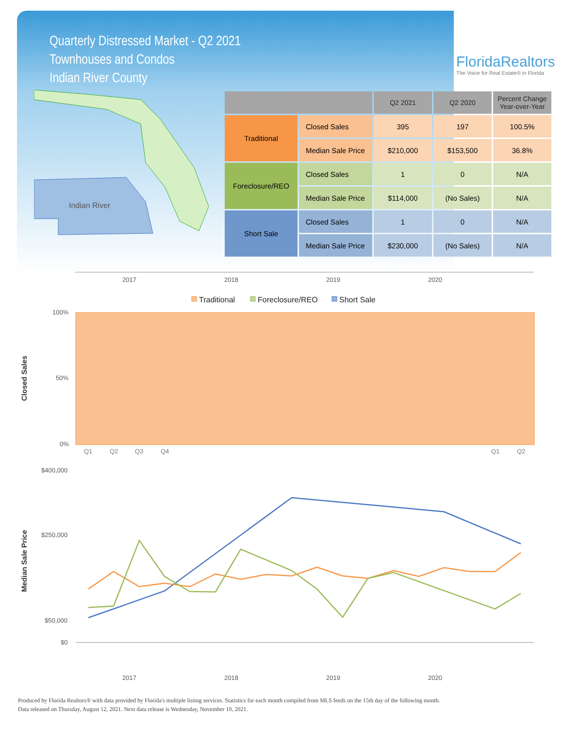Quarterly Distressed Market - Q2 2021
Townhouses and Condos
Indian River County
FloridaRealtors
The Voice for Real Estate® in Florida
Indian River
| | | Q2 2021 | Q2 2020 | Percent Change Year-over-Year |
| --- | --- | --- | --- | --- |
| Traditional | Closed Sales | 395 | 197 | 100.5% |
| | Median Sale Price | $210,000 | $153,500 | 36.8% |
| Foreclosure/REO | Closed Sales | 1 | 0 | N/A |
| | Median Sale Price | $114,000 | (No Sales) | N/A |
| Short Sale | Closed Sales | 1 | 0 | N/A |
| | Median Sale Price | $230,000 | (No Sales) | N/A |
2017
2018
2019
2020
Traditional
Foreclosure/REO
Short Sale
100%
50%
0%
Closed Sales
Q1
Q2
Q3
Q4
Q1
Q2
$400,000
$250,000
$50,000
$0
Median Sale Price
2017
2018
2019
2020
Produced by Florida Realtors® with data provided by Florida's multiple listing services. Statistics for each month compiled from MLS feeds on the 15th day of the following month.
Data released on Thursday, August 12, 2021. Next data release is Wednesday, November 10, 2021.